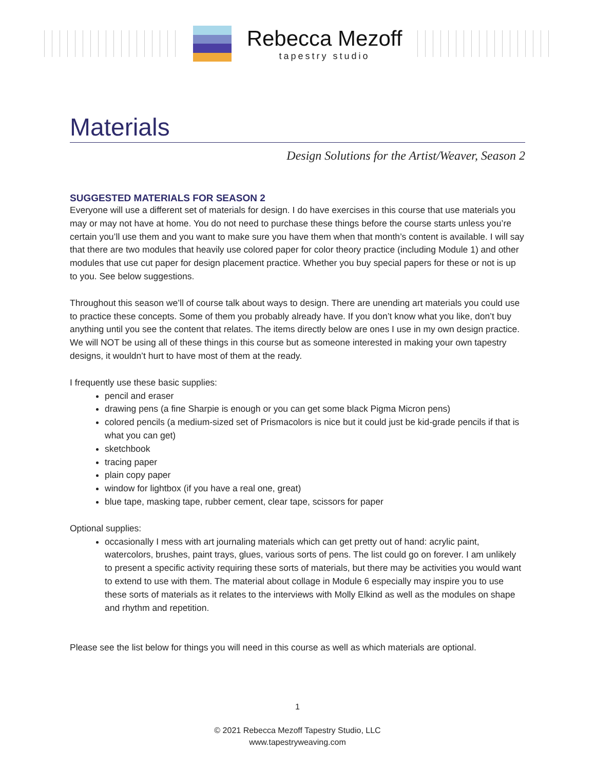Rebecca Mezoff
tapestry studio
Materials
Design Solutions for the Artist/Weaver, Season 2
SUGGESTED MATERIALS FOR SEASON 2
Everyone will use a different set of materials for design. I do have exercises in this course that use materials you may or may not have at home. You do not need to purchase these things before the course starts unless you’re certain you’ll use them and you want to make sure you have them when that month’s content is available. I will say that there are two modules that heavily use colored paper for color theory practice (including Module 1) and other modules that use cut paper for design placement practice. Whether you buy special papers for these or not is up to you. See below suggestions.
Throughout this season we’ll of course talk about ways to design. There are unending art materials you could use to practice these concepts. Some of them you probably already have. If you don’t know what you like, don’t buy anything until you see the content that relates. The items directly below are ones I use in my own design practice. We will NOT be using all of these things in this course but as someone interested in making your own tapestry designs, it wouldn’t hurt to have most of them at the ready.
I frequently use these basic supplies:
pencil and eraser
drawing pens (a fine Sharpie is enough or you can get some black Pigma Micron pens)
colored pencils (a medium-sized set of Prismacolors is nice but it could just be kid-grade pencils if that is what you can get)
sketchbook
tracing paper
plain copy paper
window for lightbox (if you have a real one, great)
blue tape, masking tape, rubber cement, clear tape, scissors for paper
Optional supplies:
occasionally I mess with art journaling materials which can get pretty out of hand: acrylic paint, watercolors, brushes, paint trays, glues, various sorts of pens. The list could go on forever. I am unlikely to present a specific activity requiring these sorts of materials, but there may be activities you would want to extend to use with them. The material about collage in Module 6 especially may inspire you to use these sorts of materials as it relates to the interviews with Molly Elkind as well as the modules on shape and rhythm and repetition.
Please see the list below for things you will need in this course as well as which materials are optional.
1
© 2021 Rebecca Mezoff Tapestry Studio, LLC
www.tapestryweaving.com